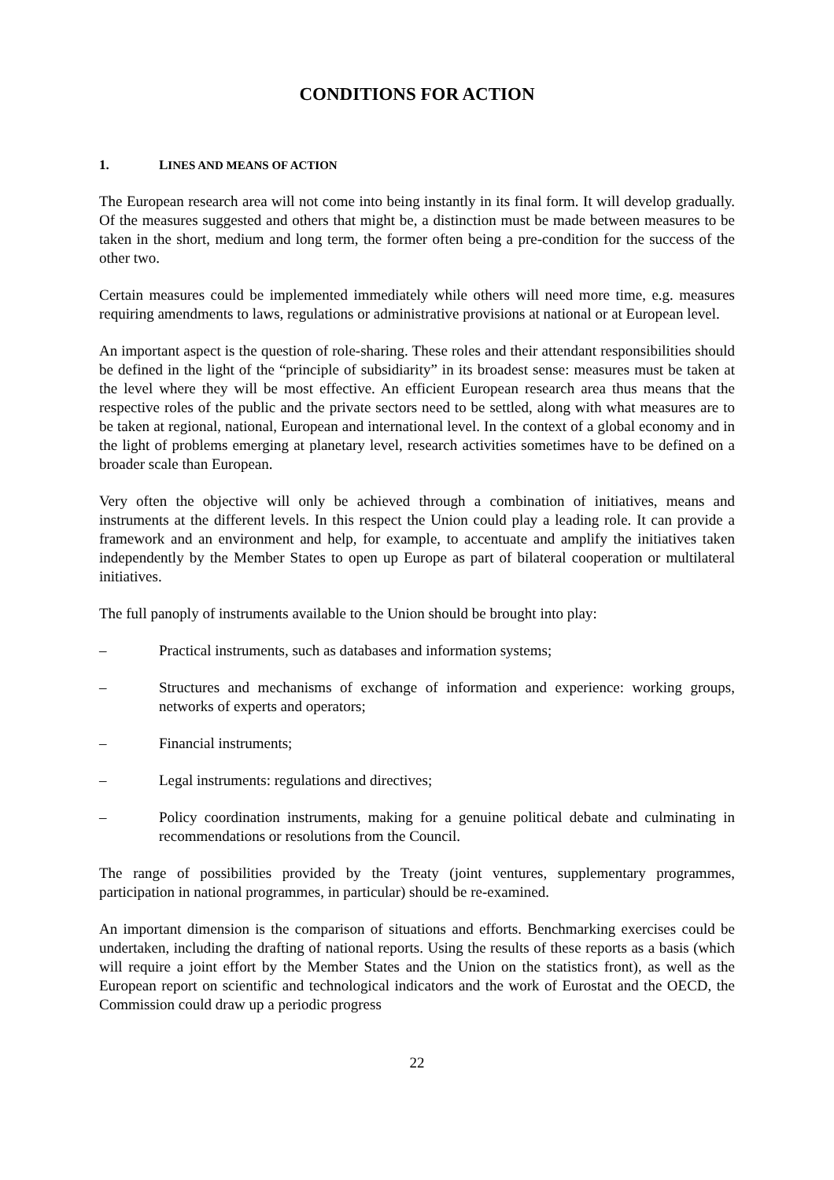CONDITIONS FOR ACTION
1. LINES AND MEANS OF ACTION
The European research area will not come into being instantly in its final form. It will develop gradually. Of the measures suggested and others that might be, a distinction must be made between measures to be taken in the short, medium and long term, the former often being a pre-condition for the success of the other two.
Certain measures could be implemented immediately while others will need more time, e.g. measures requiring amendments to laws, regulations or administrative provisions at national or at European level.
An important aspect is the question of role-sharing. These roles and their attendant responsibilities should be defined in the light of the “principle of subsidiarity” in its broadest sense: measures must be taken at the level where they will be most effective. An efficient European research area thus means that the respective roles of the public and the private sectors need to be settled, along with what measures are to be taken at regional, national, European and international level. In the context of a global economy and in the light of problems emerging at planetary level, research activities sometimes have to be defined on a broader scale than European.
Very often the objective will only be achieved through a combination of initiatives, means and instruments at the different levels. In this respect the Union could play a leading role. It can provide a framework and an environment and help, for example, to accentuate and amplify the initiatives taken independently by the Member States to open up Europe as part of bilateral cooperation or multilateral initiatives.
The full panoply of instruments available to the Union should be brought into play:
– Practical instruments, such as databases and information systems;
– Structures and mechanisms of exchange of information and experience: working groups, networks of experts and operators;
– Financial instruments;
– Legal instruments: regulations and directives;
– Policy coordination instruments, making for a genuine political debate and culminating in recommendations or resolutions from the Council.
The range of possibilities provided by the Treaty (joint ventures, supplementary programmes, participation in national programmes, in particular) should be re-examined.
An important dimension is the comparison of situations and efforts. Benchmarking exercises could be undertaken, including the drafting of national reports. Using the results of these reports as a basis (which will require a joint effort by the Member States and the Union on the statistics front), as well as the European report on scientific and technological indicators and the work of Eurostat and the OECD, the Commission could draw up a periodic progress
22